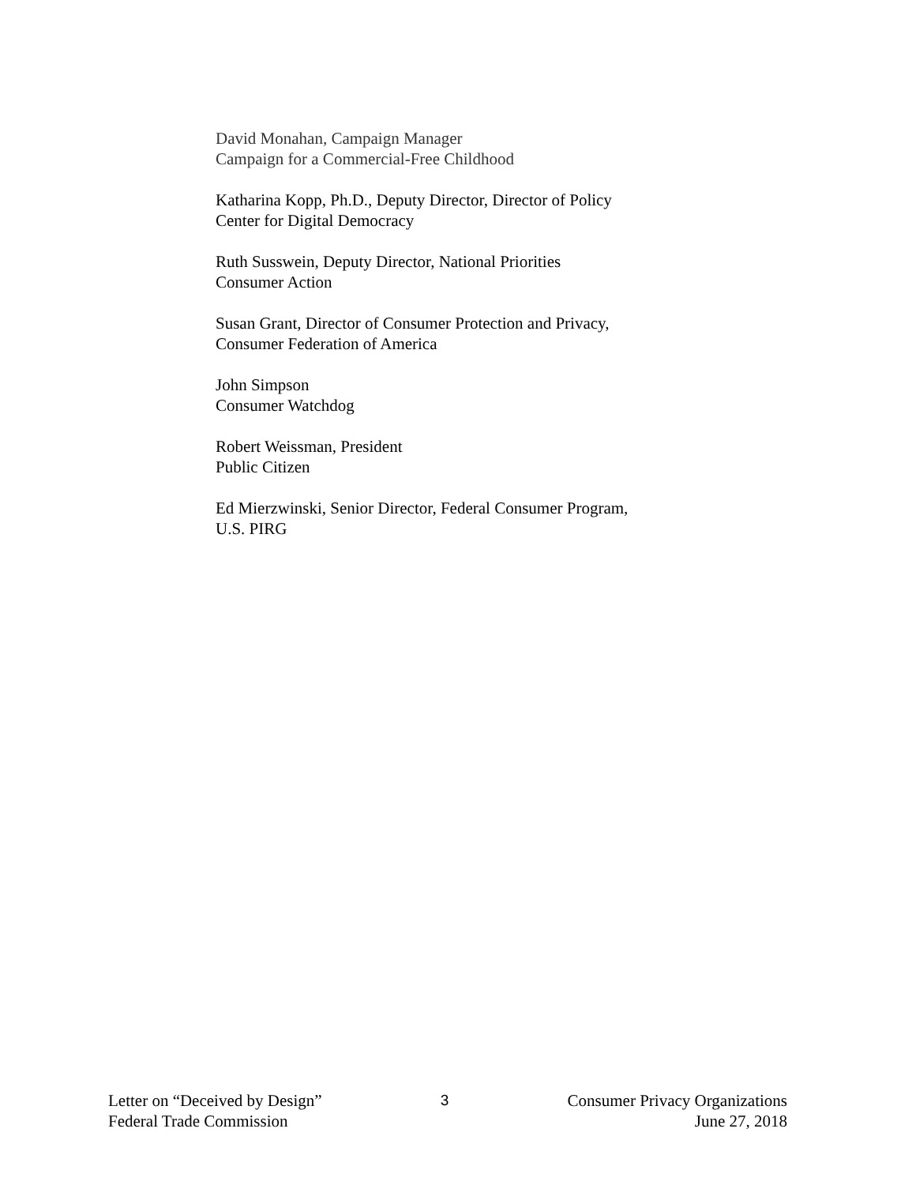David Monahan, Campaign Manager
Campaign for a Commercial-Free Childhood
Katharina Kopp, Ph.D., Deputy Director, Director of Policy
Center for Digital Democracy
Ruth Susswein, Deputy Director, National Priorities
Consumer Action
Susan Grant, Director of Consumer Protection and Privacy,
Consumer Federation of America
John Simpson
Consumer Watchdog
Robert Weissman, President
Public Citizen
Ed Mierzwinski, Senior Director, Federal Consumer Program,
U.S. PIRG
Letter on “Deceived by Design”
Federal Trade Commission
3 Consumer Privacy Organizations
June 27, 2018